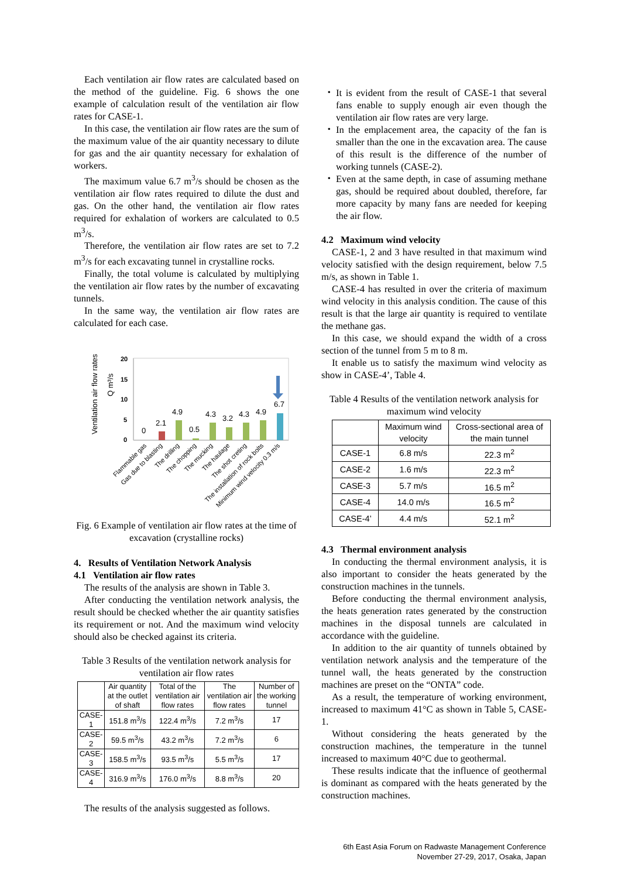Each ventilation air flow rates are calculated based on the method of the guideline. Fig. 6 shows the one example of calculation result of the ventilation air flow rates for CASE-1.
In this case, the ventilation air flow rates are the sum of the maximum value of the air quantity necessary to dilute for gas and the air quantity necessary for exhalation of workers.
The maximum value 6.7 m<sup>3</sup>/s should be chosen as the ventilation air flow rates required to dilute the dust and gas. On the other hand, the ventilation air flow rates required for exhalation of workers are calculated to 0.5 m<sup>3</sup>/s.
Therefore, the ventilation air flow rates are set to 7.2 m<sup>3</sup>/s for each excavating tunnel in crystalline rocks.
Finally, the total volume is calculated by multiplying the ventilation air flow rates by the number of excavating tunnels.
In the same way, the ventilation air flow rates are calculated for each case.
Ventilation air flow rates
Q m³/s
20
15
10
5
0
0
2.1
4.9
0.5
4.3
3.2
4.3
4.9
6.7
Flammable gas
Gas due to blasting
The drilling
The chopping
The mucking
The haulage
The shot creting
The installation of rock bolts
Minimum wind velocity 0.3 m/s
Fig. 6 Example of ventilation air flow rates at the time of excavation (crystalline rocks)
4. Results of Ventilation Network Analysis
4.1 Ventilation air flow rates
The results of the analysis are shown in Table 3.
After conducting the ventilation network analysis, the result should be checked whether the air quantity satisfies its requirement or not. And the maximum wind velocity should also be checked against its criteria.
Table 3 Results of the ventilation network analysis for ventilation air flow rates
| | Air quantity at the outlet of shaft | Total of the ventilation air flow rates | The ventilation air flow rates | Number of the working tunnel |
| --- | --- | --- | --- | --- |
| CASE-1 | 151.8 m<sup>3</sup>/s | 122.4 m<sup>3</sup>/s | 7.2 m<sup>3</sup>/s | 17 |
| CASE-2 | 59.5 m<sup>3</sup>/s | 43.2 m<sup>3</sup>/s | 7.2 m<sup>3</sup>/s | 6 |
| CASE-3 | 158.5 m<sup>3</sup>/s | 93.5 m<sup>3</sup>/s | 5.5 m<sup>3</sup>/s | 17 |
| CASE-4 | 316.9 m<sup>3</sup>/s | 176.0 m<sup>3</sup>/s | 8.8 m<sup>3</sup>/s | 20 |
The results of the analysis suggested as follows.
・ It is evident from the result of CASE-1 that several fans enable to supply enough air even though the ventilation air flow rates are very large.
・ In the emplacement area, the capacity of the fan is smaller than the one in the excavation area. The cause of this result is the difference of the number of working tunnels (CASE-2).
・ Even at the same depth, in case of assuming methane gas, should be required about doubled, therefore, far more capacity by many fans are needed for keeping the air flow.
4.2 Maximum wind velocity
CASE-1, 2 and 3 have resulted in that maximum wind velocity satisfied with the design requirement, below 7.5 m/s, as shown in Table 1.
CASE-4 has resulted in over the criteria of maximum wind velocity in this analysis condition. The cause of this result is that the large air quantity is required to ventilate the methane gas.
In this case, we should expand the width of a cross section of the tunnel from 5 m to 8 m.
It enable us to satisfy the maximum wind velocity as show in CASE-4’, Table 4.
Table 4 Results of the ventilation network analysis for maximum wind velocity
| | Maximum wind velocity | Cross-sectional area of the main tunnel |
| --- | --- | --- |
| CASE-1 | 6.8 m/s | 22.3 m<sup>2</sup> |
| CASE-2 | 1.6 m/s | 22.3 m<sup>2</sup> |
| CASE-3 | 5.7 m/s | 16.5 m<sup>2</sup> |
| CASE-4 | 14.0 m/s | 16.5 m<sup>2</sup> |
| CASE-4’ | 4.4 m/s | 52.1 m<sup>2</sup> |
4.3 Thermal environment analysis
In conducting the thermal environment analysis, it is also important to consider the heats generated by the construction machines in the tunnels.
Before conducting the thermal environment analysis, the heats generation rates generated by the construction machines in the disposal tunnels are calculated in accordance with the guideline.
In addition to the air quantity of tunnels obtained by ventilation network analysis and the temperature of the tunnel wall, the heats generated by the construction machines are preset on the “ONTA” code.
As a result, the temperature of working environment, increased to maximum 41°C as shown in Table 5, CASE-1.
Without considering the heats generated by the construction machines, the temperature in the tunnel increased to maximum 40°C due to geothermal.
These results indicate that the influence of geothermal is dominant as compared with the heats generated by the construction machines.
6th East Asia Forum on Radwaste Management Conference
November 27-29, 2017, Osaka, Japan